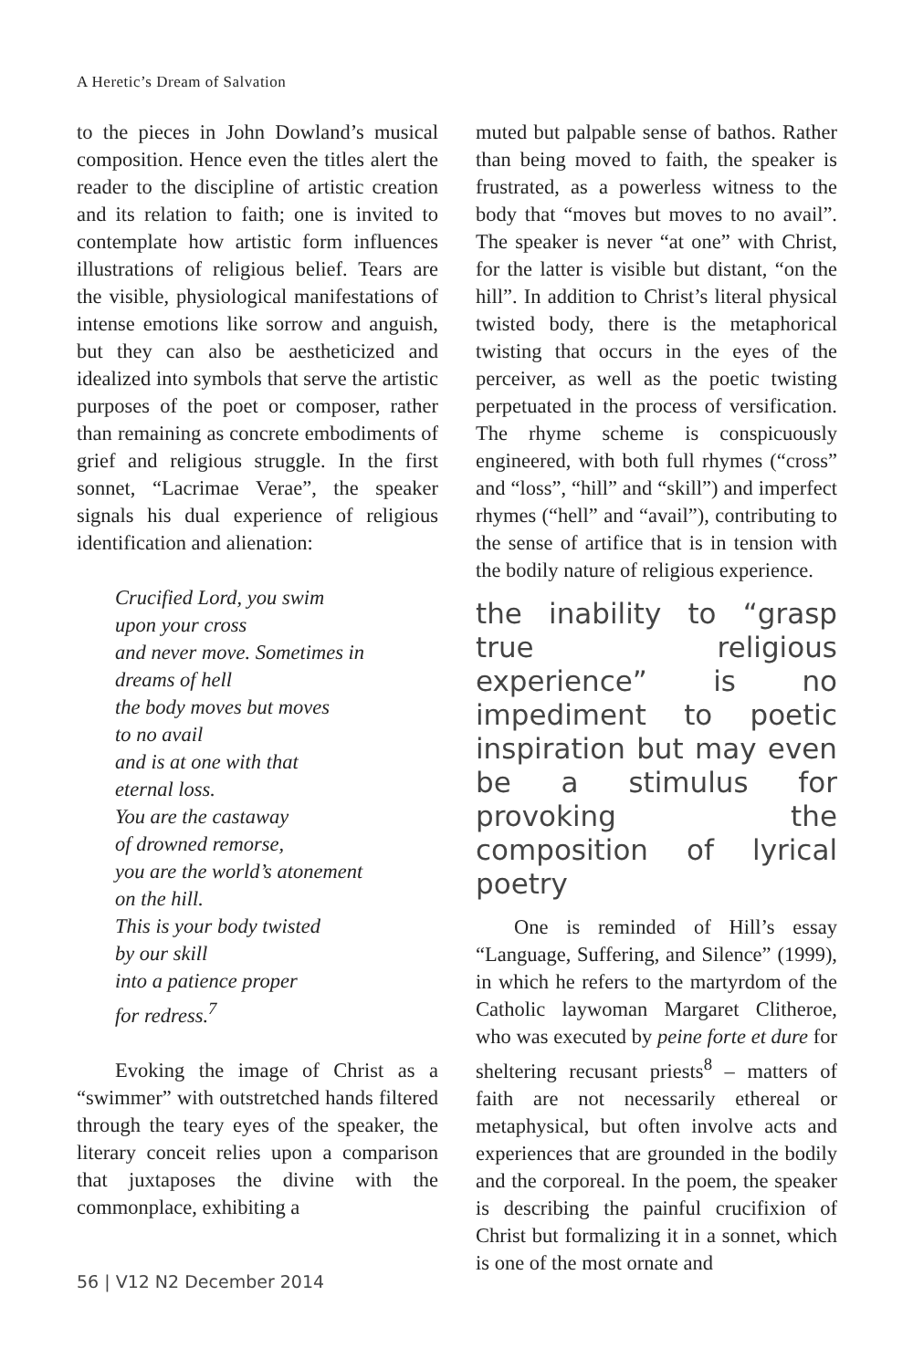A Heretic’s Dream of Salvation
to the pieces in John Dowland’s musical composition. Hence even the titles alert the reader to the discipline of artistic creation and its relation to faith; one is invited to contemplate how artistic form influences illustrations of religious belief. Tears are the visible, physiological manifestations of intense emotions like sorrow and anguish, but they can also be aestheticized and idealized into symbols that serve the artistic purposes of the poet or composer, rather than remaining as concrete embodiments of grief and religious struggle. In the first sonnet, “Lacrimae Verae”, the speaker signals his dual experience of religious identification and alienation:
Crucified Lord, you swim
upon your cross
and never move. Sometimes in
dreams of hell
the body moves but moves
to no avail
and is at one with that
eternal loss.
You are the castaway
of drowned remorse,
you are the world’s atonement
on the hill.
This is your body twisted
by our skill
into a patience proper
for redress.<sup>7</sup>
Evoking the image of Christ as a “swimmer” with outstretched hands filtered through the teary eyes of the speaker, the literary conceit relies upon a comparison that juxtaposes the divine with the commonplace, exhibiting a
muted but palpable sense of bathos. Rather than being moved to faith, the speaker is frustrated, as a powerless witness to the body that “moves but moves to no avail”. The speaker is never “at one” with Christ, for the latter is visible but distant, “on the hill”. In addition to Christ’s literal physical twisted body, there is the metaphorical twisting that occurs in the eyes of the perceiver, as well as the poetic twisting perpetuated in the process of versification. The rhyme scheme is conspicuously engineered, with both full rhymes (“cross” and “loss”, “hill” and “skill”) and imperfect rhymes (“hell” and “avail”), contributing to the sense of artifice that is in tension with the bodily nature of religious experience.
the inability to “grasp true religious experience” is no impediment to poetic inspiration but may even be a stimulus for provoking the composition of lyrical poetry
One is reminded of Hill’s essay “Language, Suffering, and Silence” (1999), in which he refers to the martyrdom of the Catholic laywoman Margaret Clitheroe, who was executed by peine forte et dure for sheltering recusant priests<sup>8</sup> – matters of faith are not necessarily ethereal or metaphysical, but often involve acts and experiences that are grounded in the bodily and the corporeal. In the poem, the speaker is describing the painful crucifixion of Christ but formalizing it in a sonnet, which is one of the most ornate and
56 | V12 N2 December 2014